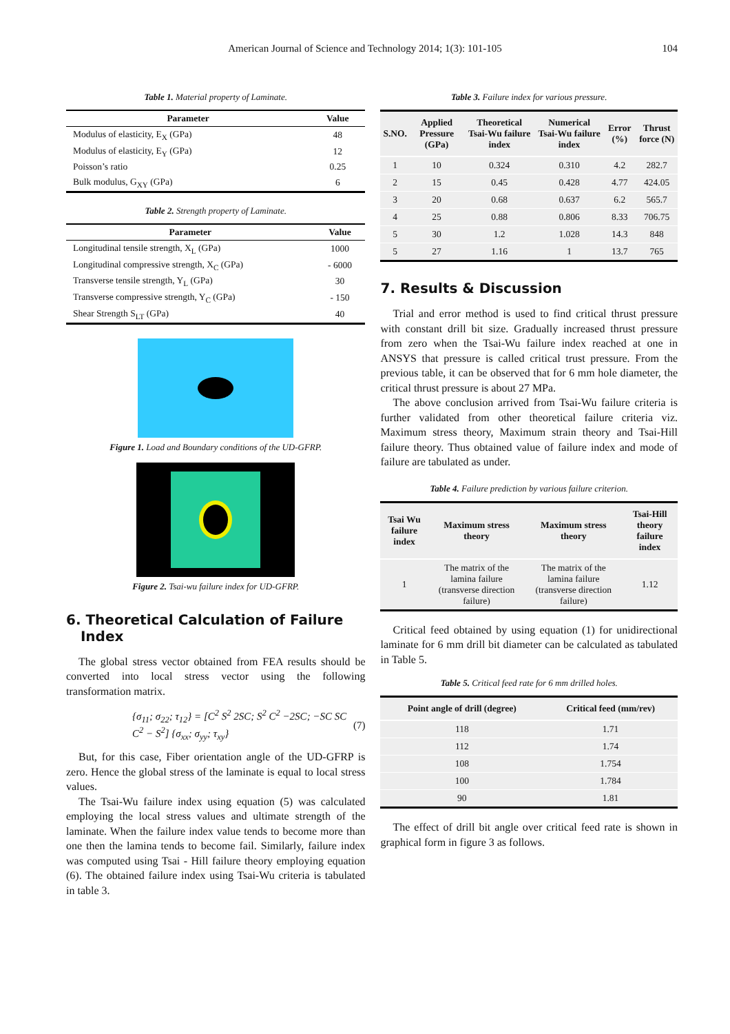American Journal of Science and Technology 2014; 1(3): 101-105 104
Table 1. Material property of Laminate.
| Parameter | Value |
| --- | --- |
| Modulus of elasticity, E<sub>X</sub> (GPa) | 48 |
| Modulus of elasticity, E<sub>Y</sub> (GPa) | 12 |
| Poisson’s ratio | 0.25 |
| Bulk modulus, G<sub>XY</sub> (GPa) | 6 |
Table 2. Strength property of Laminate.
| Parameter | Value |
| --- | --- |
| Longitudinal tensile strength, X<sub>L</sub> (GPa) | 1000 |
| Longitudinal compressive strength, X<sub>C</sub> (GPa) | - 6000 |
| Transverse tensile strength, Y<sub>L</sub> (GPa) | 30 |
| Transverse compressive strength, Y<sub>C</sub> (GPa) | - 150 |
| Shear Strength S<sub>LT</sub> (GPa) | 40 |
Figure 1. Load and Boundary conditions of the UD-GFRP.
Figure 2. Tsai-wu failure index for UD-GFRP.
6. Theoretical Calculation of Failure
Index
The global stress vector obtained from FEA results should be converted into local stress vector using the following transformation matrix.
{σ<sub>11</sub>; σ<sub>22</sub>; τ<sub>12</sub>} = [C<sup>2</sup> S<sup>2</sup> 2SC; S<sup>2</sup> C<sup>2</sup> −2SC; −SC SC C<sup>2</sup> − S<sup>2</sup>] {σ<sub>xx</sub>; σ<sub>yy</sub>; τ<sub>xy</sub>} (7)
But, for this case, Fiber orientation angle of the UD-GFRP is zero. Hence the global stress of the laminate is equal to local stress values.
The Tsai-Wu failure index using equation (5) was calculated employing the local stress values and ultimate strength of the laminate. When the failure index value tends to become more than one then the lamina tends to become fail. Similarly, failure index was computed using Tsai - Hill failure theory employing equation (6). The obtained failure index using Tsai-Wu criteria is tabulated in table 3.
Table 3. Failure index for various pressure.
| S.NO. | Applied Pressure (GPa) | Theoretical Tsai-Wu failure index | Numerical Tsai-Wu failure index | Error (%) | Thrust force (N) |
| --- | --- | --- | --- | --- | --- |
| 1 | 10 | 0.324 | 0.310 | 4.2 | 282.7 |
| 2 | 15 | 0.45 | 0.428 | 4.77 | 424.05 |
| 3 | 20 | 0.68 | 0.637 | 6.2 | 565.7 |
| 4 | 25 | 0.88 | 0.806 | 8.33 | 706.75 |
| 5 | 30 | 1.2 | 1.028 | 14.3 | 848 |
| 5 | 27 | 1.16 | 1 | 13.7 | 765 |
7. Results & Discussion
Trial and error method is used to find critical thrust pressure with constant drill bit size. Gradually increased thrust pressure from zero when the Tsai-Wu failure index reached at one in ANSYS that pressure is called critical trust pressure. From the previous table, it can be observed that for 6 mm hole diameter, the critical thrust pressure is about 27 MPa.
The above conclusion arrived from Tsai-Wu failure criteria is further validated from other theoretical failure criteria viz. Maximum stress theory, Maximum strain theory and Tsai-Hill failure theory. Thus obtained value of failure index and mode of failure are tabulated as under.
Table 4. Failure prediction by various failure criterion.
| Tsai Wu failure index | Maximum stress theory | Maximum stress theory | Tsai-Hill theory failure index |
| --- | --- | --- | --- |
| 1 | The matrix of the lamina failure (transverse direction failure) | The matrix of the lamina failure (transverse direction failure) | 1.12 |
Critical feed obtained by using equation (1) for unidirectional laminate for 6 mm drill bit diameter can be calculated as tabulated in Table 5.
Table 5. Critical feed rate for 6 mm drilled holes.
| Point angle of drill (degree) | Critical feed (mm/rev) |
| --- | --- |
| 118 | 1.71 |
| 112 | 1.74 |
| 108 | 1.754 |
| 100 | 1.784 |
| 90 | 1.81 |
The effect of drill bit angle over critical feed rate is shown in graphical form in figure 3 as follows.